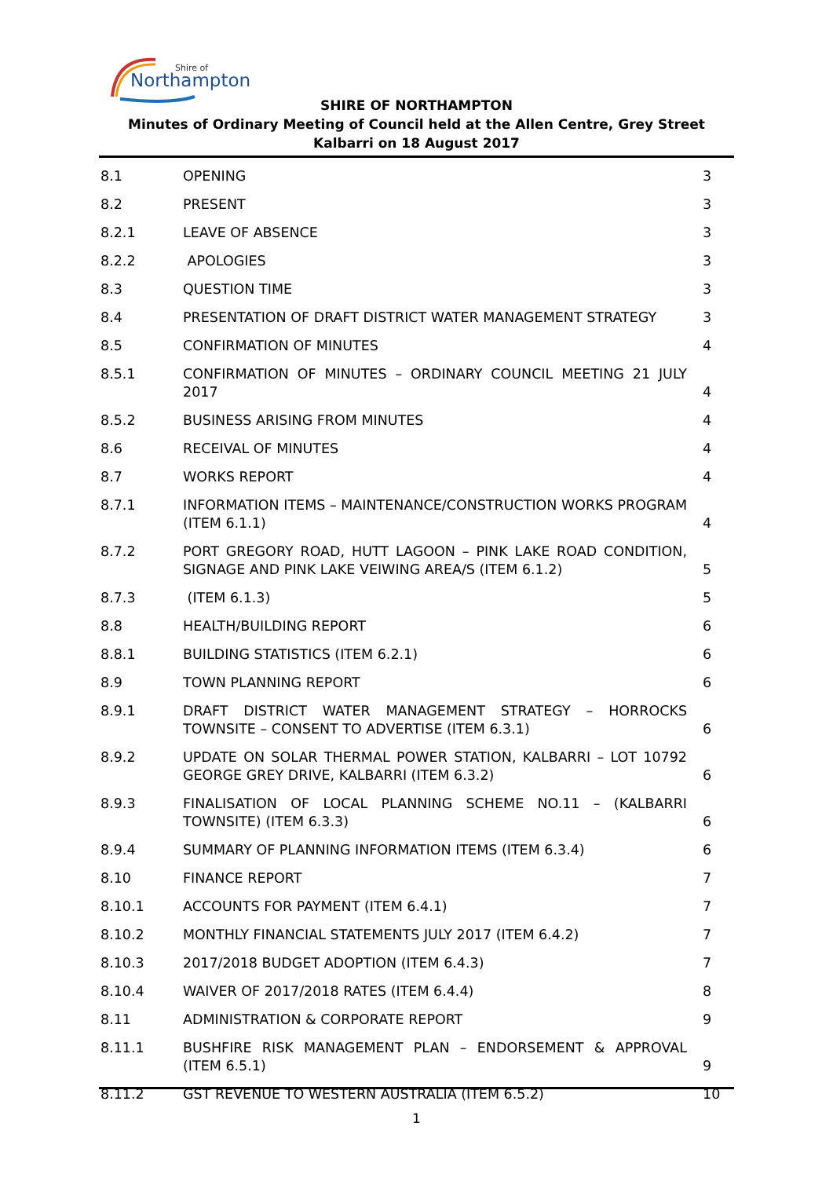Shire of
Northampton
SHIRE OF NORTHAMPTON
Minutes of Ordinary Meeting of Council held at the Allen Centre, Grey Street Kalbarri on 18 August 2017
| 8.1 | OPENING | 3 |
| 8.2 | PRESENT | 3 |
| 8.2.1 | LEAVE OF ABSENCE | 3 |
| 8.2.2 | APOLOGIES | 3 |
| 8.3 | QUESTION TIME | 3 |
| 8.4 | PRESENTATION OF DRAFT DISTRICT WATER MANAGEMENT STRATEGY | 3 |
| 8.5 | CONFIRMATION OF MINUTES | 4 |
| 8.5.1 | CONFIRMATION OF MINUTES – ORDINARY COUNCIL MEETING 21 JULY 2017 | 4 |
| 8.5.2 | BUSINESS ARISING FROM MINUTES | 4 |
| 8.6 | RECEIVAL OF MINUTES | 4 |
| 8.7 | WORKS REPORT | 4 |
| 8.7.1 | INFORMATION ITEMS – MAINTENANCE/CONSTRUCTION WORKS PROGRAM (ITEM 6.1.1) | 4 |
| 8.7.2 | PORT GREGORY ROAD, HUTT LAGOON – PINK LAKE ROAD CONDITION, SIGNAGE AND PINK LAKE VEIWING AREA/S (ITEM 6.1.2) | 5 |
| 8.7.3 | (ITEM 6.1.3) | 5 |
| 8.8 | HEALTH/BUILDING REPORT | 6 |
| 8.8.1 | BUILDING STATISTICS (ITEM 6.2.1) | 6 |
| 8.9 | TOWN PLANNING REPORT | 6 |
| 8.9.1 | DRAFT DISTRICT WATER MANAGEMENT STRATEGY – HORROCKS TOWNSITE – CONSENT TO ADVERTISE (ITEM 6.3.1) | 6 |
| 8.9.2 | UPDATE ON SOLAR THERMAL POWER STATION, KALBARRI – LOT 10792 GEORGE GREY DRIVE, KALBARRI (ITEM 6.3.2) | 6 |
| 8.9.3 | FINALISATION OF LOCAL PLANNING SCHEME NO.11 – (KALBARRI TOWNSITE) (ITEM 6.3.3) | 6 |
| 8.9.4 | SUMMARY OF PLANNING INFORMATION ITEMS (ITEM 6.3.4) | 6 |
| 8.10 | FINANCE REPORT | 7 |
| 8.10.1 | ACCOUNTS FOR PAYMENT (ITEM 6.4.1) | 7 |
| 8.10.2 | MONTHLY FINANCIAL STATEMENTS JULY 2017 (ITEM 6.4.2) | 7 |
| 8.10.3 | 2017/2018 BUDGET ADOPTION (ITEM 6.4.3) | 7 |
| 8.10.4 | WAIVER OF 2017/2018 RATES (ITEM 6.4.4) | 8 |
| 8.11 | ADMINISTRATION & CORPORATE REPORT | 9 |
| 8.11.1 | BUSHFIRE RISK MANAGEMENT PLAN – ENDORSEMENT & APPROVAL (ITEM 6.5.1) | 9 |
| 8.11.2 | GST REVENUE TO WESTERN AUSTRALIA (ITEM 6.5.2) | 10 |
1